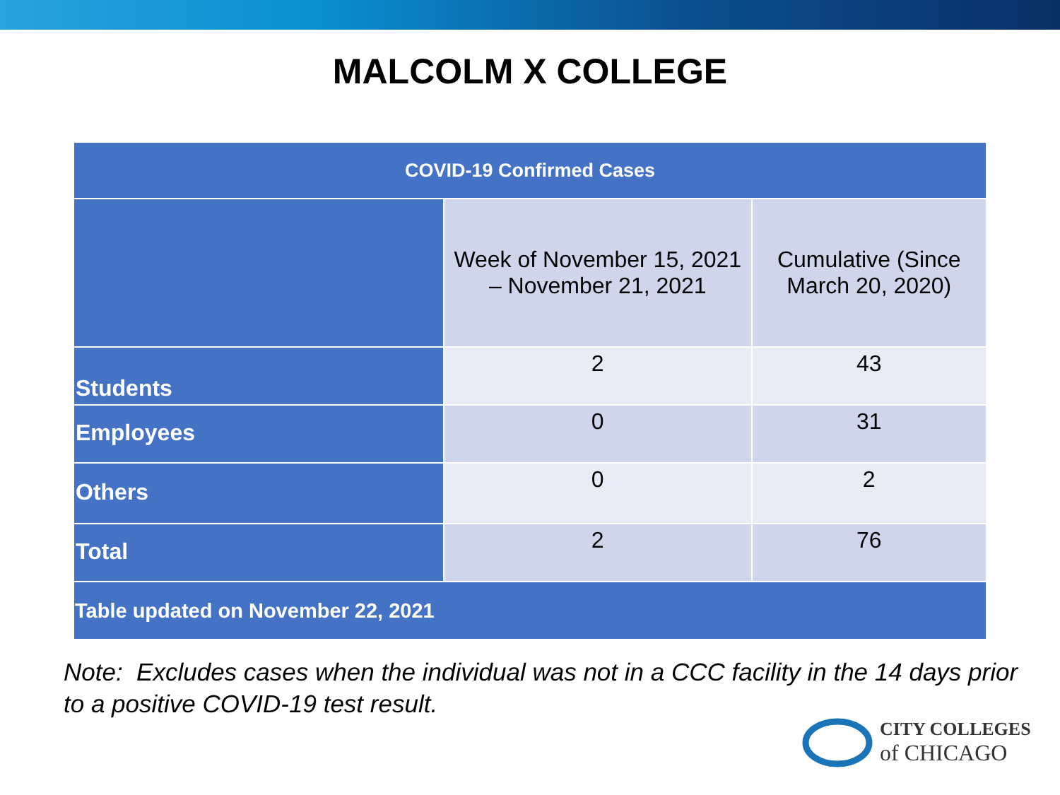MALCOLM X COLLEGE
| COVID-19 Confirmed Cases | | |
| --- | --- | --- |
| | Week of November 15, 2021 – November 21, 2021 | Cumulative (Since March 20, 2020) |
| Students | 2 | 43 |
| Employees | 0 | 31 |
| Others | 0 | 2 |
| Total | 2 | 76 |
| Table updated on November 22, 2021 | | |
Note: Excludes cases when the individual was not in a CCC facility in the 14 days prior to a positive COVID-19 test result.
CITY COLLEGES
of CHICAGO